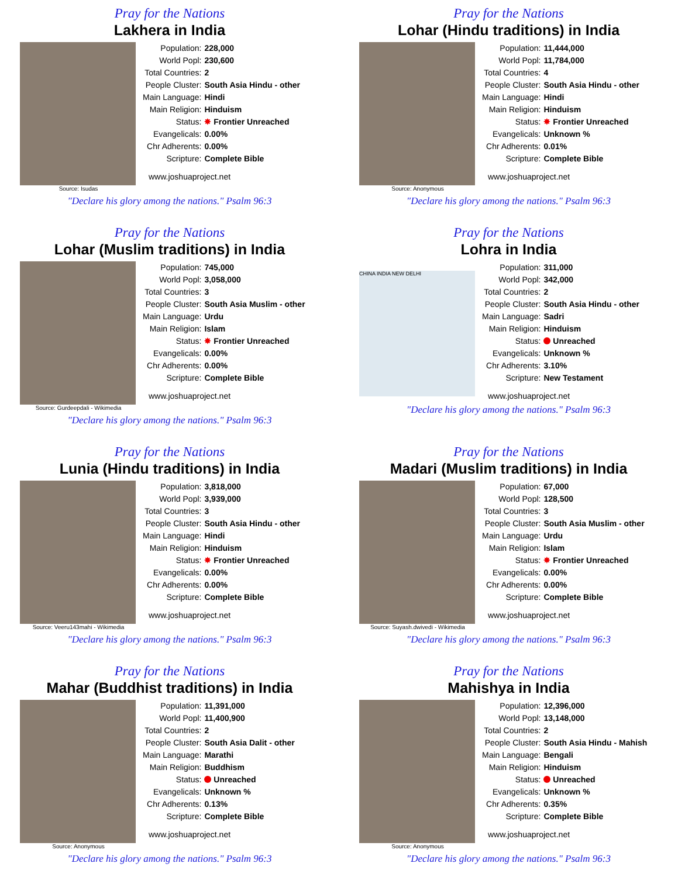Pray for the Nations
Lakhera in India
Source: Isudas
| Population: | 228,000 |
| World Popl: | 230,600 |
| Total Countries: | 2 |
| People Cluster: | South Asia Hindu - other |
| Main Language: | Hindi |
| Main Religion: | Hinduism |
| Status: | ✸ Frontier Unreached |
| Evangelicals: | 0.00% |
| Chr Adherents: | 0.00% |
| Scripture: | Complete Bible |
www.joshuaproject.net
"Declare his glory among the nations." Psalm 96:3
Pray for the Nations
Lohar (Hindu traditions) in India
Source: Anonymous
| Population: | 11,444,000 |
| World Popl: | 11,784,000 |
| Total Countries: | 4 |
| People Cluster: | South Asia Hindu - other |
| Main Language: | Hindi |
| Main Religion: | Hinduism |
| Status: | ✸ Frontier Unreached |
| Evangelicals: | Unknown % |
| Chr Adherents: | 0.01% |
| Scripture: | Complete Bible |
www.joshuaproject.net
"Declare his glory among the nations." Psalm 96:3
Pray for the Nations
Lohar (Muslim traditions) in India
Source: Gurdeepdali - Wikimedia
| Population: | 745,000 |
| World Popl: | 3,058,000 |
| Total Countries: | 3 |
| People Cluster: | South Asia Muslim - other |
| Main Language: | Urdu |
| Main Religion: | Islam |
| Status: | ✸ Frontier Unreached |
| Evangelicals: | 0.00% |
| Chr Adherents: | 0.00% |
| Scripture: | Complete Bible |
www.joshuaproject.net
"Declare his glory among the nations." Psalm 96:3
Pray for the Nations
Lohra in India
CHINA INDIA NEW DELHI
| Population: | 311,000 |
| World Popl: | 342,000 |
| Total Countries: | 2 |
| People Cluster: | South Asia Hindu - other |
| Main Language: | Sadri |
| Main Religion: | Hinduism |
| Status: | Unreached |
| Evangelicals: | Unknown % |
| Chr Adherents: | 3.10% |
| Scripture: | New Testament |
www.joshuaproject.net
"Declare his glory among the nations." Psalm 96:3
Pray for the Nations
Lunia (Hindu traditions) in India
Source: Veeru143mahi - Wikimedia
| Population: | 3,818,000 |
| World Popl: | 3,939,000 |
| Total Countries: | 3 |
| People Cluster: | South Asia Hindu - other |
| Main Language: | Hindi |
| Main Religion: | Hinduism |
| Status: | ✸ Frontier Unreached |
| Evangelicals: | 0.00% |
| Chr Adherents: | 0.00% |
| Scripture: | Complete Bible |
www.joshuaproject.net
"Declare his glory among the nations." Psalm 96:3
Pray for the Nations
Madari (Muslim traditions) in India
Source: Suyash.dwivedi - Wikimedia
| Population: | 67,000 |
| World Popl: | 128,500 |
| Total Countries: | 3 |
| People Cluster: | South Asia Muslim - other |
| Main Language: | Urdu |
| Main Religion: | Islam |
| Status: | ✸ Frontier Unreached |
| Evangelicals: | 0.00% |
| Chr Adherents: | 0.00% |
| Scripture: | Complete Bible |
www.joshuaproject.net
"Declare his glory among the nations." Psalm 96:3
Pray for the Nations
Mahar (Buddhist traditions) in India
Source: Anonymous
| Population: | 11,391,000 |
| World Popl: | 11,400,900 |
| Total Countries: | 2 |
| People Cluster: | South Asia Dalit - other |
| Main Language: | Marathi |
| Main Religion: | Buddhism |
| Status: | Unreached |
| Evangelicals: | Unknown % |
| Chr Adherents: | 0.13% |
| Scripture: | Complete Bible |
www.joshuaproject.net
"Declare his glory among the nations." Psalm 96:3
Pray for the Nations
Mahishya in India
Source: Anonymous
| Population: | 12,396,000 |
| World Popl: | 13,148,000 |
| Total Countries: | 2 |
| People Cluster: | South Asia Hindu - Mahish |
| Main Language: | Bengali |
| Main Religion: | Hinduism |
| Status: | Unreached |
| Evangelicals: | Unknown % |
| Chr Adherents: | 0.35% |
| Scripture: | Complete Bible |
www.joshuaproject.net
"Declare his glory among the nations." Psalm 96:3